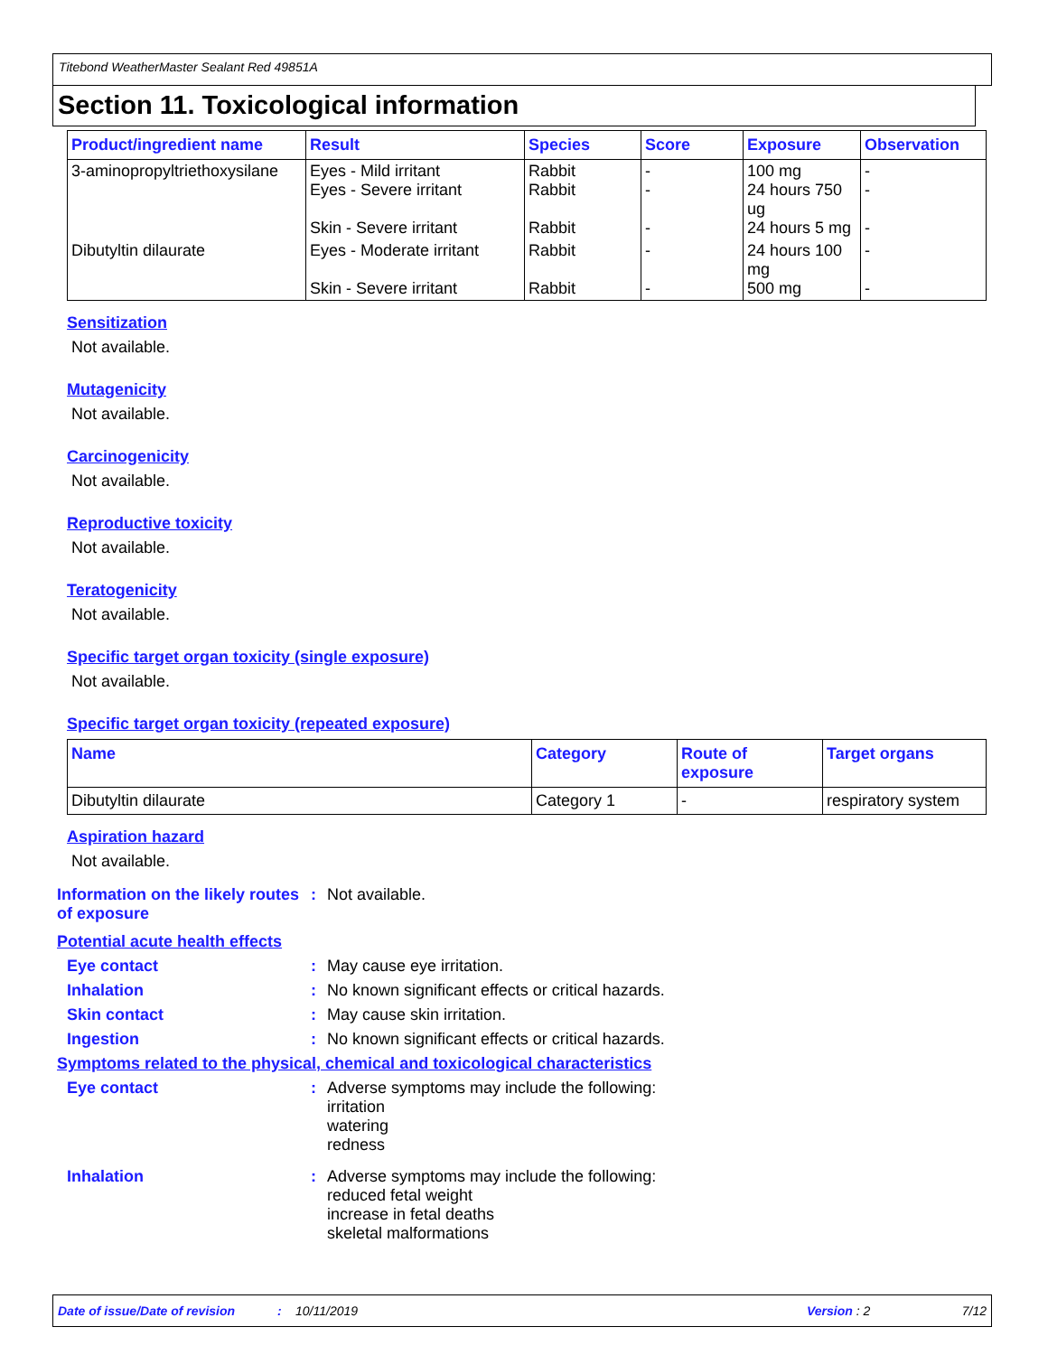Titebond WeatherMaster Sealant Red 49851A
Section 11. Toxicological information
| Product/ingredient name | Result | Species | Score | Exposure | Observation |
| --- | --- | --- | --- | --- | --- |
| 3-aminopropyltriethoxysilane | Eyes - Mild irritant Eyes - Severe irritant Skin - Severe irritant | Rabbit Rabbit Rabbit | - - - | 100 mg 24 hours 750 ug 24 hours 5 mg | - - - |
| Dibutyltin dilaurate | Eyes - Moderate irritant Skin - Severe irritant | Rabbit Rabbit | - - | 24 hours 100 mg 500 mg | - - |
Sensitization
Not available.
Mutagenicity
Not available.
Carcinogenicity
Not available.
Reproductive toxicity
Not available.
Teratogenicity
Not available.
Specific target organ toxicity (single exposure)
Not available.
Specific target organ toxicity (repeated exposure)
| Name | Category | Route of exposure | Target organs |
| --- | --- | --- | --- |
| Dibutyltin dilaurate | Category 1 | - | respiratory system |
Aspiration hazard
Not available.
Information on the likely routes of exposure
: Not available.
Potential acute health effects
Eye contact : May cause eye irritation.
Inhalation : No known significant effects or critical hazards.
Skin contact : May cause skin irritation.
Ingestion : No known significant effects or critical hazards.
Symptoms related to the physical, chemical and toxicological characteristics
Eye contact : Adverse symptoms may include the following:
irritation
watering
redness
Inhalation : Adverse symptoms may include the following:
reduced fetal weight
increase in fetal deaths
skeletal malformations
Date of issue/Date of revision: 10/11/2019 Version : 2 7/12